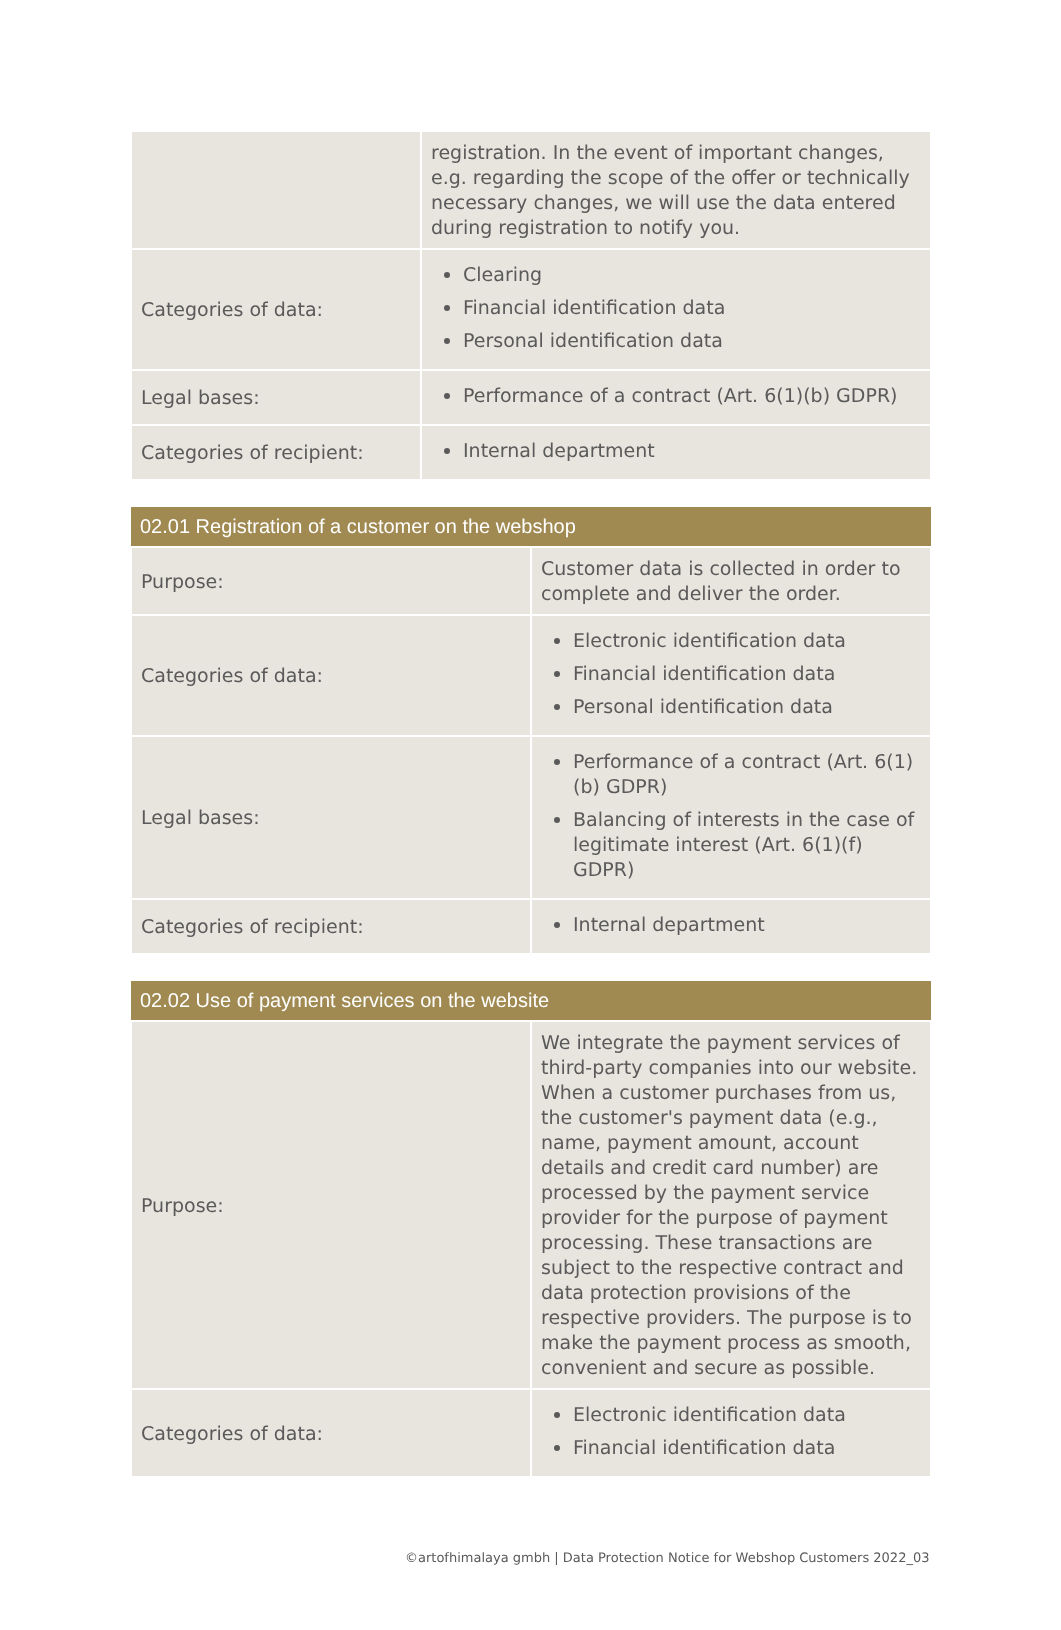| | registration. In the event of important changes, e.g. regarding the scope of the offer or technically necessary changes, we will use the data entered during registration to notify you. |
| Categories of data: | Clearing Financial identification data Personal identification data |
| Legal bases: | Performance of a contract (Art. 6(1)(b) GDPR) |
| Categories of recipient: | Internal department |
| 02.01 Registration of a customer on the webshop | |
| --- | --- |
| Purpose: | Customer data is collected in order to complete and deliver the order. |
| Categories of data: | Electronic identification data Financial identification data Personal identification data |
| Legal bases: | Performance of a contract (Art. 6(1)(b) GDPR) Balancing of interests in the case of legitimate interest (Art. 6(1)(f) GDPR) |
| Categories of recipient: | Internal department |
| 02.02 Use of payment services on the website | |
| --- | --- |
| Purpose: | We integrate the payment services of third-party companies into our website. When a customer purchases from us, the customer's payment data (e.g., name, payment amount, account details and credit card number) are processed by the payment service provider for the purpose of payment processing. These transactions are subject to the respective contract and data protection provisions of the respective providers. The purpose is to make the payment process as smooth, convenient and secure as possible. |
| Categories of data: | Electronic identification data Financial identification data |
©artofhimalaya gmbh | Data Protection Notice for Webshop Customers 2022_03